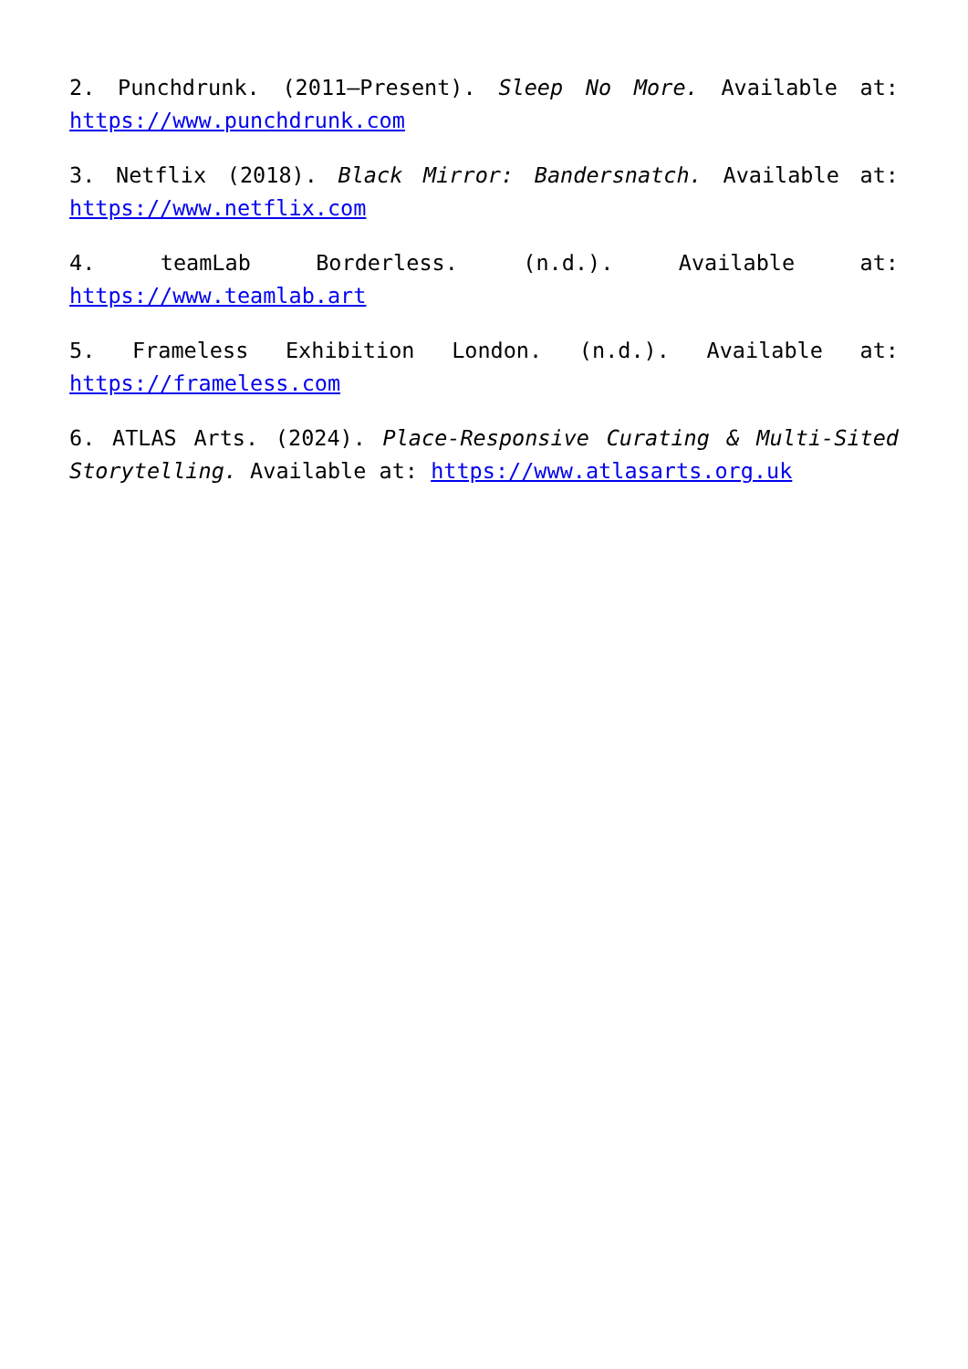2. Punchdrunk. (2011–Present). Sleep No More. Available at: https://www.punchdrunk.com
3. Netflix (2018). Black Mirror: Bandersnatch. Available at: https://www.netflix.com
4. teamLab Borderless. (n.d.). Available at: https://www.teamlab.art
5. Frameless Exhibition London. (n.d.). Available at: https://frameless.com
6. ATLAS Arts. (2024). Place-Responsive Curating & Multi-Sited Storytelling. Available at: https://www.atlasarts.org.uk